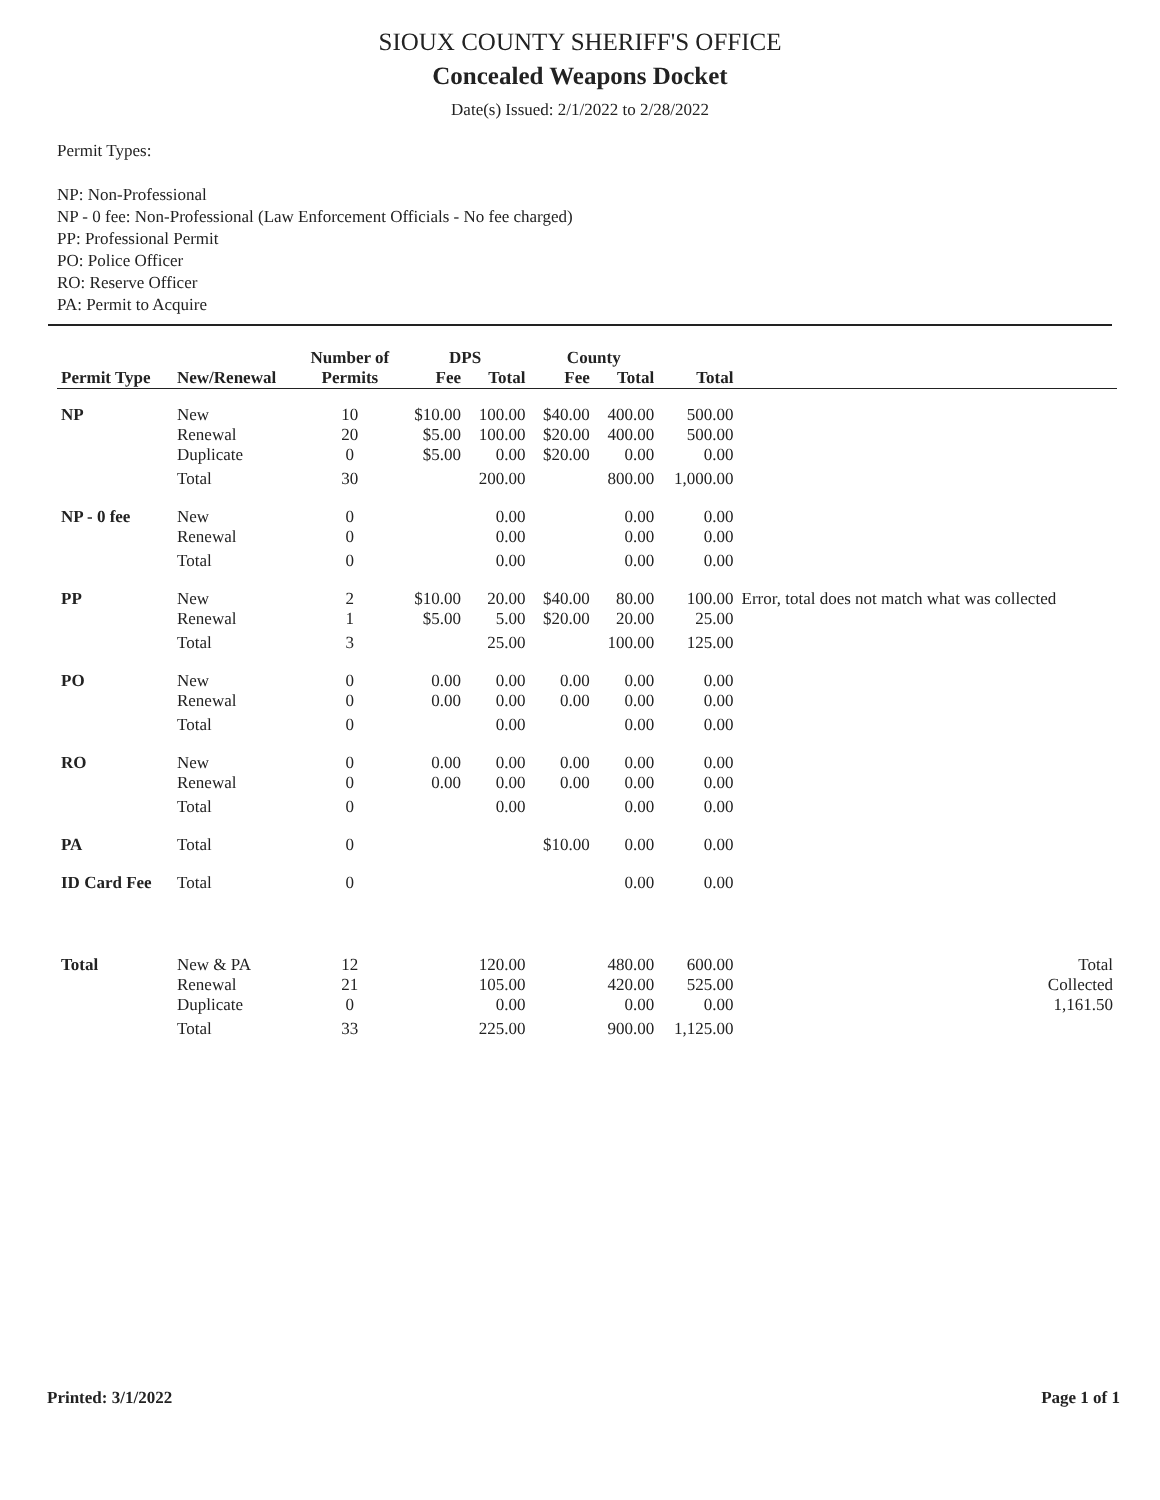SIOUX COUNTY SHERIFF'S OFFICE
Concealed Weapons Docket
Date(s) Issued: 2/1/2022 to 2/28/2022
Permit Types:
NP: Non-Professional
NP - 0 fee: Non-Professional (Law Enforcement Officials - No fee charged)
PP: Professional Permit
PO: Police Officer
RO: Reserve Officer
PA: Permit to Acquire
| | | Number of | DPS | | County | | | |
| --- | --- | --- | --- | --- | --- | --- | --- | --- |
| Permit Type | New/Renewal | Permits | Fee | Total | Fee | Total | Total | |
| NP | New Renewal Duplicate | 10 20 0 | $10.00 $5.00 $5.00 | 100.00 100.00 0.00 | $40.00 $20.00 $20.00 | 400.00 400.00 0.00 | 500.00 500.00 0.00 | |
| | Total | 30 | | 200.00 | | 800.00 | 1,000.00 | |
| NP - 0 fee | New Renewal | 0 0 | | 0.00 0.00 | | 0.00 0.00 | 0.00 0.00 | |
| | Total | 0 | | 0.00 | | 0.00 | 0.00 | |
| PP | New Renewal | 2 1 | $10.00 $5.00 | 20.00 5.00 | $40.00 $20.00 | 80.00 20.00 | 100.00 25.00 | Error, total does not match what was collected |
| | Total | 3 | | 25.00 | | 100.00 | 125.00 | |
| PO | New Renewal | 0 0 | 0.00 0.00 | 0.00 0.00 | 0.00 0.00 | 0.00 0.00 | 0.00 0.00 | |
| | Total | 0 | | 0.00 | | 0.00 | 0.00 | |
| RO | New Renewal | 0 0 | 0.00 0.00 | 0.00 0.00 | 0.00 0.00 | 0.00 0.00 | 0.00 0.00 | |
| | Total | 0 | | 0.00 | | 0.00 | 0.00 | |
| PA | Total | 0 | | | $10.00 | 0.00 | 0.00 | |
| ID Card Fee | Total | 0 | | | | 0.00 | 0.00 | |
| Total | New & PA Renewal Duplicate | 12 21 0 | | 120.00 105.00 0.00 | | 480.00 420.00 0.00 | 600.00 525.00 0.00 | Total Collected 1,161.50 |
| | Total | 33 | | 225.00 | | 900.00 | 1,125.00 | |
Printed: 3/1/2022 Page 1 of 1